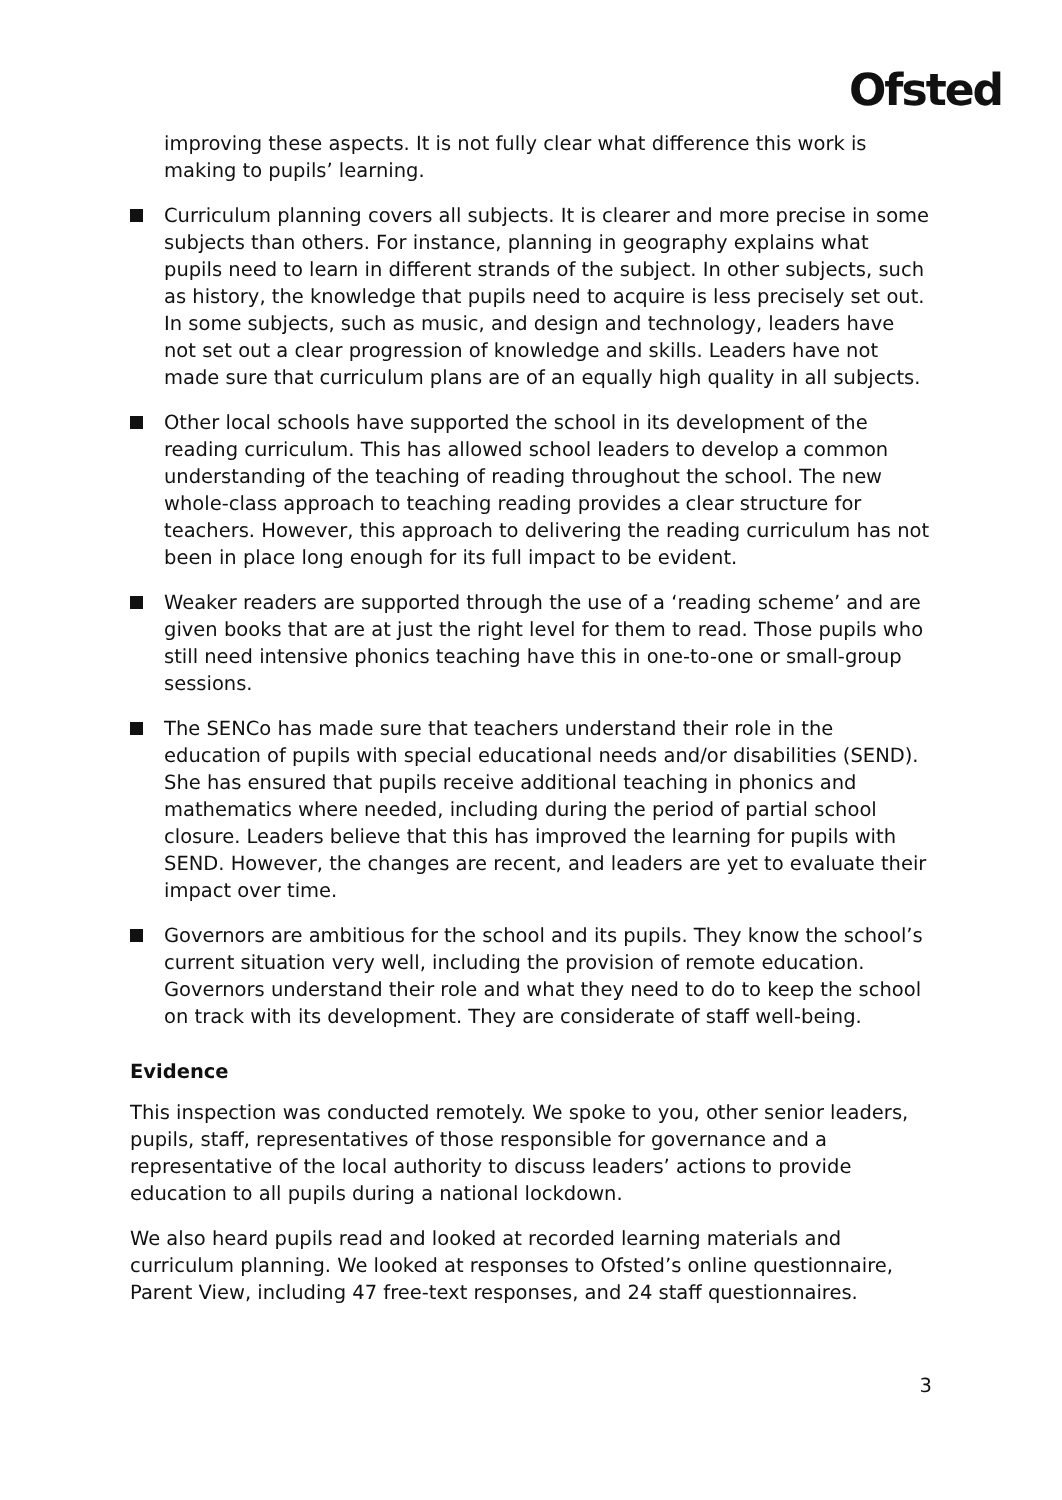Ofsted
improving these aspects. It is not fully clear what difference this work is making to pupils’ learning.
Curriculum planning covers all subjects. It is clearer and more precise in some subjects than others. For instance, planning in geography explains what pupils need to learn in different strands of the subject. In other subjects, such as history, the knowledge that pupils need to acquire is less precisely set out. In some subjects, such as music, and design and technology, leaders have not set out a clear progression of knowledge and skills. Leaders have not made sure that curriculum plans are of an equally high quality in all subjects.
Other local schools have supported the school in its development of the reading curriculum. This has allowed school leaders to develop a common understanding of the teaching of reading throughout the school. The new whole-class approach to teaching reading provides a clear structure for teachers. However, this approach to delivering the reading curriculum has not been in place long enough for its full impact to be evident.
Weaker readers are supported through the use of a ‘reading scheme’ and are given books that are at just the right level for them to read. Those pupils who still need intensive phonics teaching have this in one-to-one or small-group sessions.
The SENCo has made sure that teachers understand their role in the education of pupils with special educational needs and/or disabilities (SEND). She has ensured that pupils receive additional teaching in phonics and mathematics where needed, including during the period of partial school closure. Leaders believe that this has improved the learning for pupils with SEND. However, the changes are recent, and leaders are yet to evaluate their impact over time.
Governors are ambitious for the school and its pupils. They know the school’s current situation very well, including the provision of remote education. Governors understand their role and what they need to do to keep the school on track with its development. They are considerate of staff well-being.
Evidence
This inspection was conducted remotely. We spoke to you, other senior leaders, pupils, staff, representatives of those responsible for governance and a representative of the local authority to discuss leaders’ actions to provide education to all pupils during a national lockdown.
We also heard pupils read and looked at recorded learning materials and curriculum planning. We looked at responses to Ofsted’s online questionnaire, Parent View, including 47 free-text responses, and 24 staff questionnaires.
3